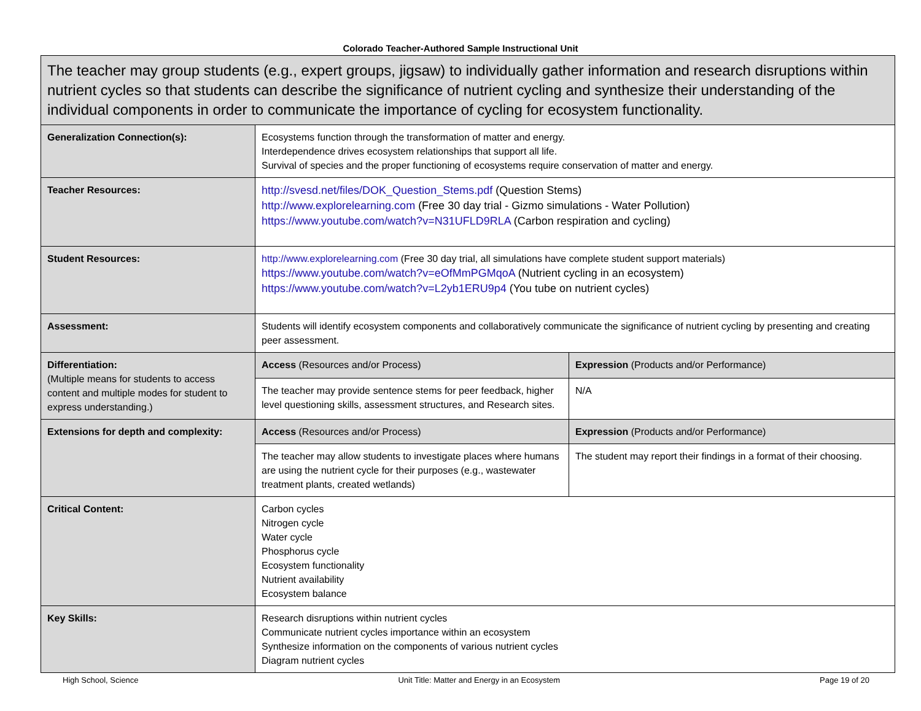Colorado Teacher-Authored Sample Instructional Unit
| The teacher may group students (e.g., expert groups, jigsaw) to individually gather information and research disruptions within nutrient cycles so that students can describe the significance of nutrient cycling and synthesize their understanding of the individual components in order to communicate the importance of cycling for ecosystem functionality. | | |
| Generalization Connection(s): | Ecosystems function through the transformation of matter and energy. Interdependence drives ecosystem relationships that support all life. Survival of species and the proper functioning of ecosystems require conservation of matter and energy. | |
| Teacher Resources: | http://svesd.net/files/DOK_Question_Stems.pdf (Question Stems) http://www.explorelearning.com (Free 30 day trial - Gizmo simulations - Water Pollution) https://www.youtube.com/watch?v=N31UFLD9RLA (Carbon respiration and cycling) | |
| Student Resources: | http://www.explorelearning.com (Free 30 day trial, all simulations have complete student support materials) https://www.youtube.com/watch?v=eOfMmPGMqoA (Nutrient cycling in an ecosystem) https://www.youtube.com/watch?v=L2yb1ERU9p4 (You tube on nutrient cycles) | |
| Assessment: | Students will identify ecosystem components and collaboratively communicate the significance of nutrient cycling by presenting and creating peer assessment. | |
| Differentiation: (Multiple means for students to access content and multiple modes for student to express understanding.) | Access (Resources and/or Process) | Expression (Products and/or Performance) |
| | The teacher may provide sentence stems for peer feedback, higher level questioning skills, assessment structures, and Research sites. | N/A |
| Extensions for depth and complexity: | Access (Resources and/or Process) | Expression (Products and/or Performance) |
| | The teacher may allow students to investigate places where humans are using the nutrient cycle for their purposes (e.g., wastewater treatment plants, created wetlands) | The student may report their findings in a format of their choosing. |
| Critical Content: | Carbon cycles Nitrogen cycle Water cycle Phosphorus cycle Ecosystem functionality Nutrient availability Ecosystem balance | |
| Key Skills: | Research disruptions within nutrient cycles Communicate nutrient cycles importance within an ecosystem Synthesize information on the components of various nutrient cycles Diagram nutrient cycles | |
High School, Science Unit Title: Matter and Energy in an Ecosystem Page 19 of 20